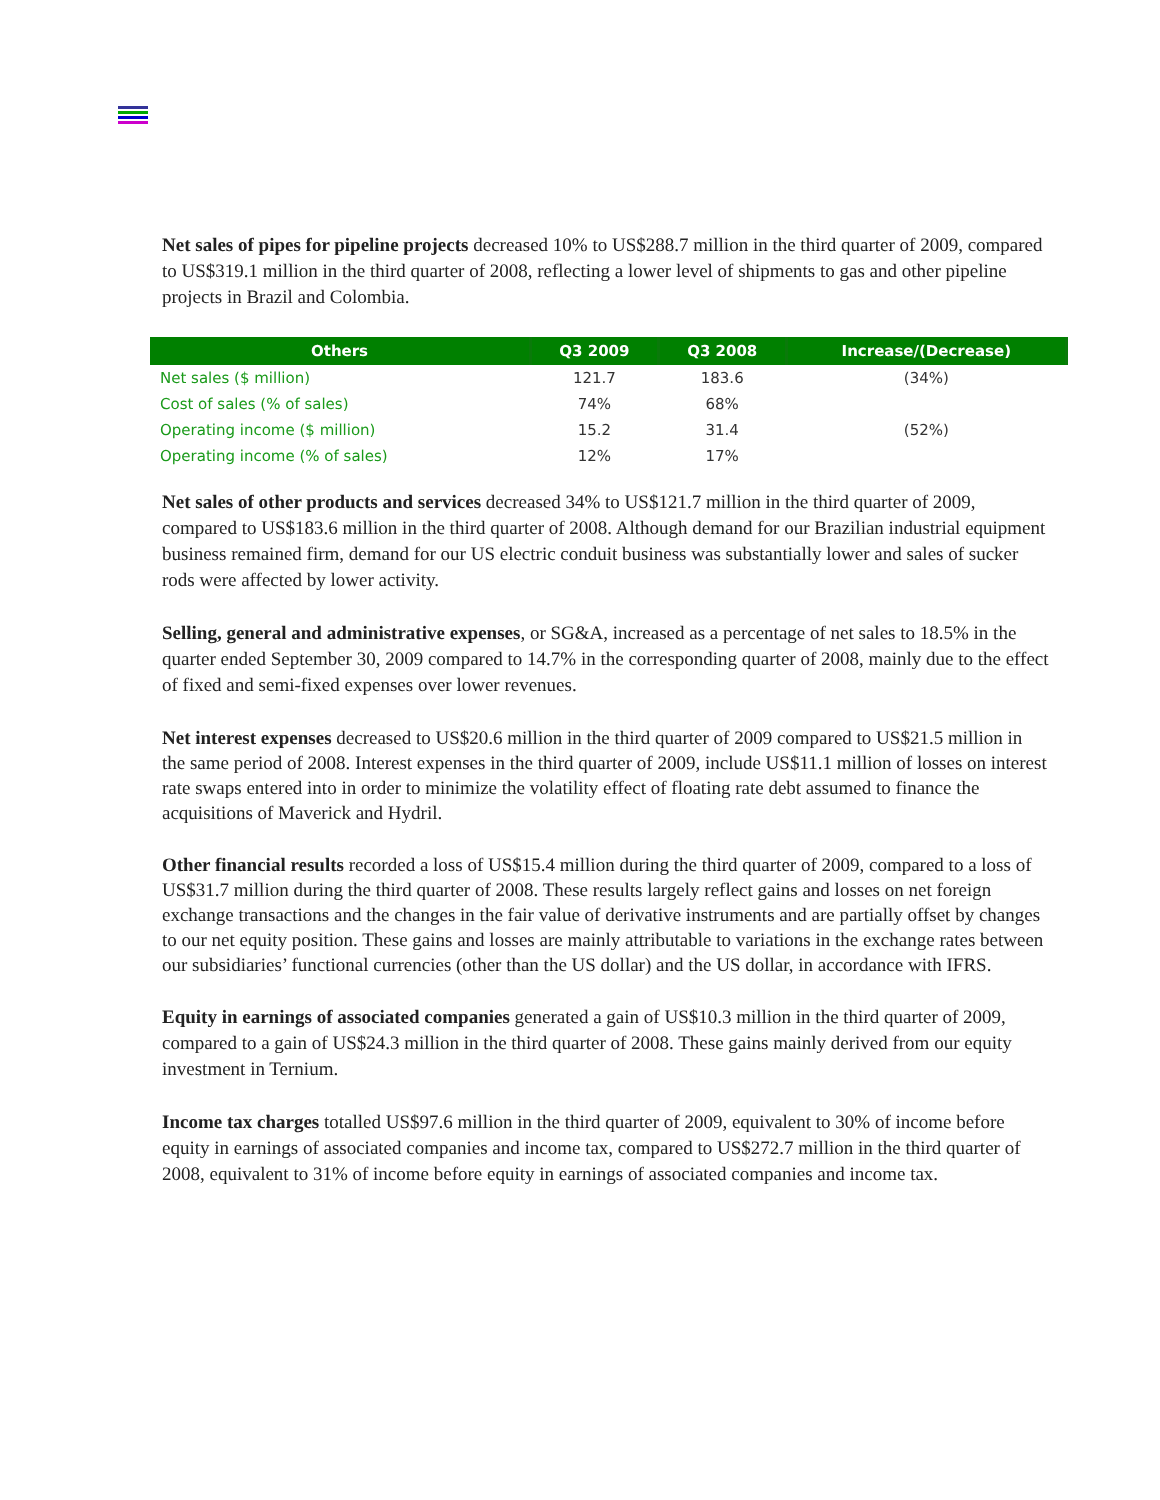Net sales of pipes for pipeline projects decreased 10% to US$288.7 million in the third quarter of 2009, compared to US$319.1 million in the third quarter of 2008, reflecting a lower level of shipments to gas and other pipeline projects in Brazil and Colombia.
| Others | Q3 2009 | Q3 2008 | Increase/(Decrease) |
| --- | --- | --- | --- |
| Net sales ($ million) | 121.7 | 183.6 | (34%) |
| Cost of sales (% of sales) | 74% | 68% | |
| Operating income ($ million) | 15.2 | 31.4 | (52%) |
| Operating income (% of sales) | 12% | 17% | |
Net sales of other products and services decreased 34% to US$121.7 million in the third quarter of 2009, compared to US$183.6 million in the third quarter of 2008. Although demand for our Brazilian industrial equipment business remained firm, demand for our US electric conduit business was substantially lower and sales of sucker rods were affected by lower activity.
Selling, general and administrative expenses, or SG&A, increased as a percentage of net sales to 18.5% in the quarter ended September 30, 2009 compared to 14.7% in the corresponding quarter of 2008, mainly due to the effect of fixed and semi-fixed expenses over lower revenues.
Net interest expenses decreased to US$20.6 million in the third quarter of 2009 compared to US$21.5 million in the same period of 2008. Interest expenses in the third quarter of 2009, include US$11.1 million of losses on interest rate swaps entered into in order to minimize the volatility effect of floating rate debt assumed to finance the acquisitions of Maverick and Hydril.
Other financial results recorded a loss of US$15.4 million during the third quarter of 2009, compared to a loss of US$31.7 million during the third quarter of 2008. These results largely reflect gains and losses on net foreign exchange transactions and the changes in the fair value of derivative instruments and are partially offset by changes to our net equity position. These gains and losses are mainly attributable to variations in the exchange rates between our subsidiaries’ functional currencies (other than the US dollar) and the US dollar, in accordance with IFRS.
Equity in earnings of associated companies generated a gain of US$10.3 million in the third quarter of 2009, compared to a gain of US$24.3 million in the third quarter of 2008. These gains mainly derived from our equity investment in Ternium.
Income tax charges totalled US$97.6 million in the third quarter of 2009, equivalent to 30% of income before equity in earnings of associated companies and income tax, compared to US$272.7 million in the third quarter of 2008, equivalent to 31% of income before equity in earnings of associated companies and income tax.